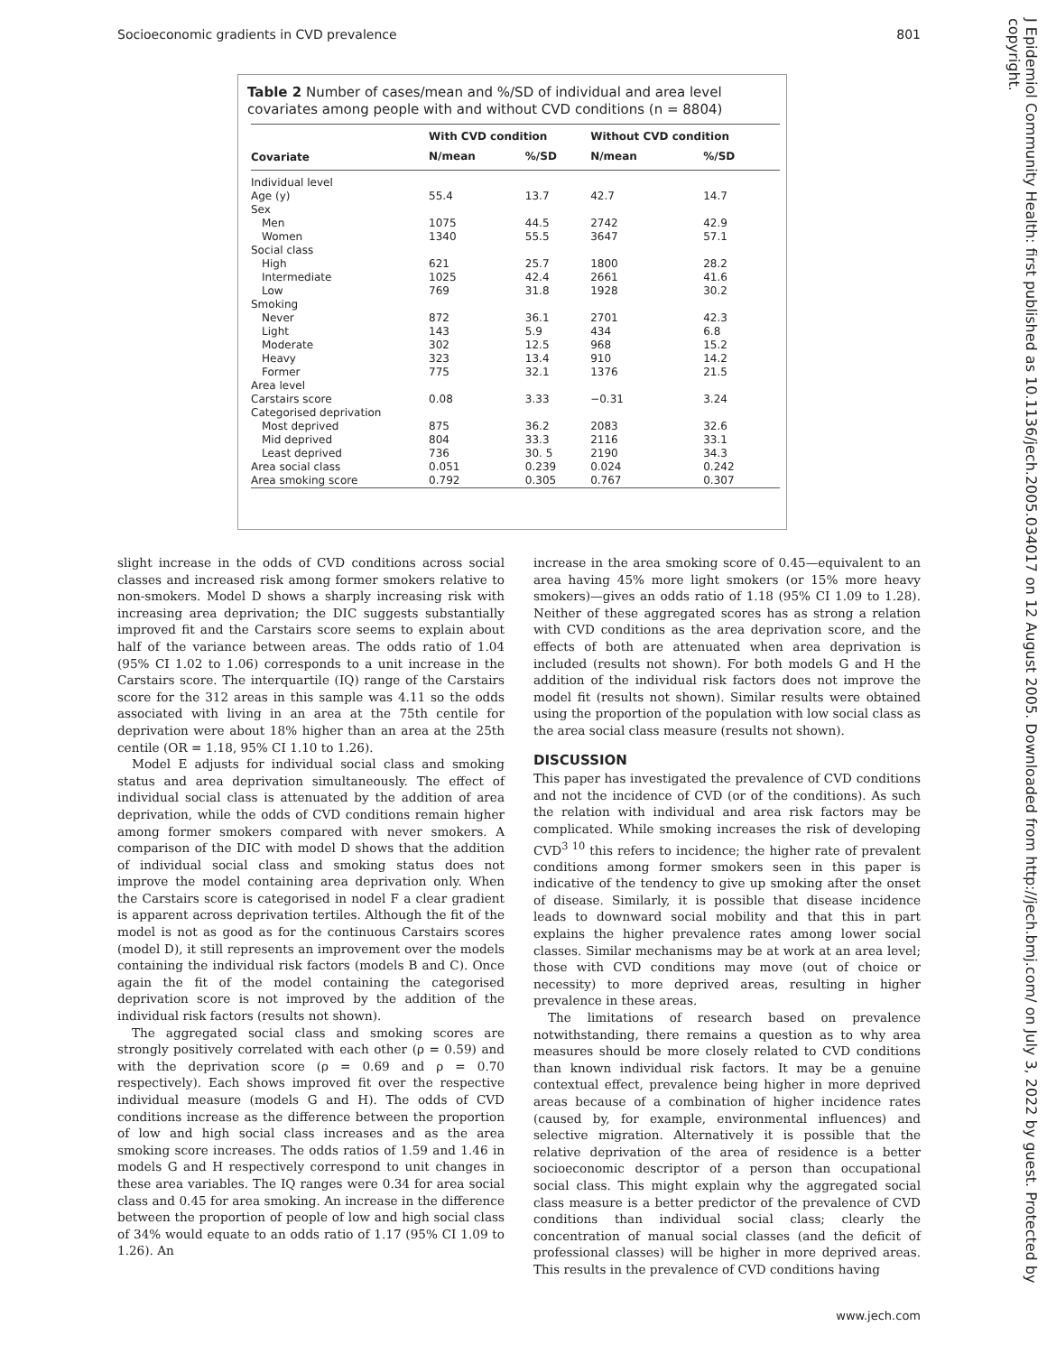Socioeconomic gradients in CVD prevalence 801
J Epidemiol Community Health: first published as 10.1136/jech.2005.034017 on 12 August 2005. Downloaded from http://jech.bmj.com/ on July 3, 2022 by guest. Protected by copyright.
Table 2 Number of cases/mean and %/SD of individual and area level covariates among people with and without CVD conditions (n = 8804)
| | With CVD condition | | Without CVD condition | |
| --- | --- | --- | --- | --- |
| Covariate | N/mean | %/SD | N/mean | %/SD |
| Individual level | | | | |
| Age (y) | 55.4 | 13.7 | 42.7 | 14.7 |
| Sex | | | | |
| Men | 1075 | 44.5 | 2742 | 42.9 |
| Women | 1340 | 55.5 | 3647 | 57.1 |
| Social class | | | | |
| High | 621 | 25.7 | 1800 | 28.2 |
| Intermediate | 1025 | 42.4 | 2661 | 41.6 |
| Low | 769 | 31.8 | 1928 | 30.2 |
| Smoking | | | | |
| Never | 872 | 36.1 | 2701 | 42.3 |
| Light | 143 | 5.9 | 434 | 6.8 |
| Moderate | 302 | 12.5 | 968 | 15.2 |
| Heavy | 323 | 13.4 | 910 | 14.2 |
| Former | 775 | 32.1 | 1376 | 21.5 |
| Area level | | | | |
| Carstairs score | 0.08 | 3.33 | −0.31 | 3.24 |
| Categorised deprivation | | | | |
| Most deprived | 875 | 36.2 | 2083 | 32.6 |
| Mid deprived | 804 | 33.3 | 2116 | 33.1 |
| Least deprived | 736 | 30. 5 | 2190 | 34.3 |
| Area social class | 0.051 | 0.239 | 0.024 | 0.242 |
| Area smoking score | 0.792 | 0.305 | 0.767 | 0.307 |
slight increase in the odds of CVD conditions across social classes and increased risk among former smokers relative to non-smokers. Model D shows a sharply increasing risk with increasing area deprivation; the DIC suggests substantially improved fit and the Carstairs score seems to explain about half of the variance between areas. The odds ratio of 1.04 (95% CI 1.02 to 1.06) corresponds to a unit increase in the Carstairs score. The interquartile (IQ) range of the Carstairs score for the 312 areas in this sample was 4.11 so the odds associated with living in an area at the 75th centile for deprivation were about 18% higher than an area at the 25th centile (OR = 1.18, 95% CI 1.10 to 1.26).
Model E adjusts for individual social class and smoking status and area deprivation simultaneously. The effect of individual social class is attenuated by the addition of area deprivation, while the odds of CVD conditions remain higher among former smokers compared with never smokers. A comparison of the DIC with model D shows that the addition of individual social class and smoking status does not improve the model containing area deprivation only. When the Carstairs score is categorised in nodel F a clear gradient is apparent across deprivation tertiles. Although the fit of the model is not as good as for the continuous Carstairs scores (model D), it still represents an improvement over the models containing the individual risk factors (models B and C). Once again the fit of the model containing the categorised deprivation score is not improved by the addition of the individual risk factors (results not shown).
The aggregated social class and smoking scores are strongly positively correlated with each other (ρ = 0.59) and with the deprivation score (ρ = 0.69 and ρ = 0.70 respectively). Each shows improved fit over the respective individual measure (models G and H). The odds of CVD conditions increase as the difference between the proportion of low and high social class increases and as the area smoking score increases. The odds ratios of 1.59 and 1.46 in models G and H respectively correspond to unit changes in these area variables. The IQ ranges were 0.34 for area social class and 0.45 for area smoking. An increase in the difference between the proportion of people of low and high social class of 34% would equate to an odds ratio of 1.17 (95% CI 1.09 to 1.26). An
increase in the area smoking score of 0.45—equivalent to an area having 45% more light smokers (or 15% more heavy smokers)—gives an odds ratio of 1.18 (95% CI 1.09 to 1.28). Neither of these aggregated scores has as strong a relation with CVD conditions as the area deprivation score, and the effects of both are attenuated when area deprivation is included (results not shown). For both models G and H the addition of the individual risk factors does not improve the model fit (results not shown). Similar results were obtained using the proportion of the population with low social class as the area social class measure (results not shown).
DISCUSSION
This paper has investigated the prevalence of CVD conditions and not the incidence of CVD (or of the conditions). As such the relation with individual and area risk factors may be complicated. While smoking increases the risk of developing CVD<sup>3 10</sup> this refers to incidence; the higher rate of prevalent conditions among former smokers seen in this paper is indicative of the tendency to give up smoking after the onset of disease. Similarly, it is possible that disease incidence leads to downward social mobility and that this in part explains the higher prevalence rates among lower social classes. Similar mechanisms may be at work at an area level; those with CVD conditions may move (out of choice or necessity) to more deprived areas, resulting in higher prevalence in these areas.
The limitations of research based on prevalence notwithstanding, there remains a question as to why area measures should be more closely related to CVD conditions than known individual risk factors. It may be a genuine contextual effect, prevalence being higher in more deprived areas because of a combination of higher incidence rates (caused by, for example, environmental influences) and selective migration. Alternatively it is possible that the relative deprivation of the area of residence is a better socioeconomic descriptor of a person than occupational social class. This might explain why the aggregated social class measure is a better predictor of the prevalence of CVD conditions than individual social class; clearly the concentration of manual social classes (and the deficit of professional classes) will be higher in more deprived areas. This results in the prevalence of CVD conditions having
www.jech.com